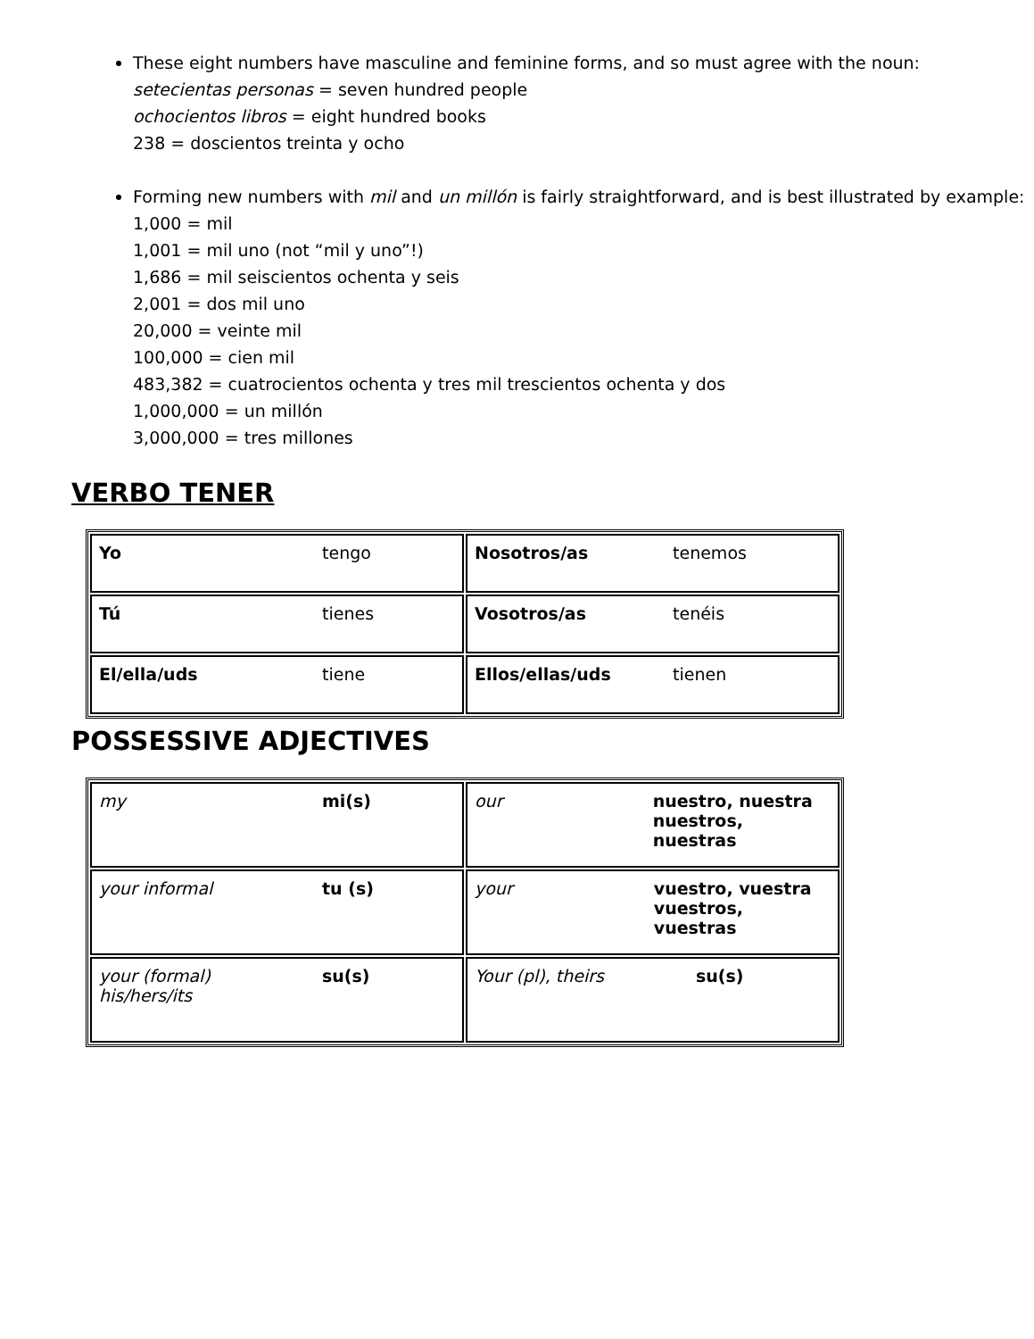These eight numbers have masculine and feminine forms, and so must agree with the noun:
setecientas personas = seven hundred people
ochocientos libros = eight hundred books
238 = doscientos treinta y ocho
Forming new numbers with mil and un millón is fairly straightforward, and is best illustrated by example:
1,000 = mil
1,001 = mil uno (not “mil y uno”!)
1,686 = mil seiscientos ochenta y seis
2,001 = dos mil uno
20,000 = veinte mil
100,000 = cien mil
483,382 = cuatrocientos ochenta y tres mil trescientos ochenta y dos
1,000,000 = un millón
3,000,000 = tres millones
VERBO TENER
| Yo tengo | Nosotros/as tenemos |
| Tú tienes | Vosotros/as tenéis |
| El/ella/uds tiene | Ellos/ellas/uds tienen |
POSSESSIVE ADJECTIVES
| my mi(s) | our nuestro, nuestra nuestros, nuestras |
| your informal tu (s) | your vuestro, vuestra vuestros, vuestras |
| your (formal) his/hers/its su(s) | Your (pl), theirs su(s) |